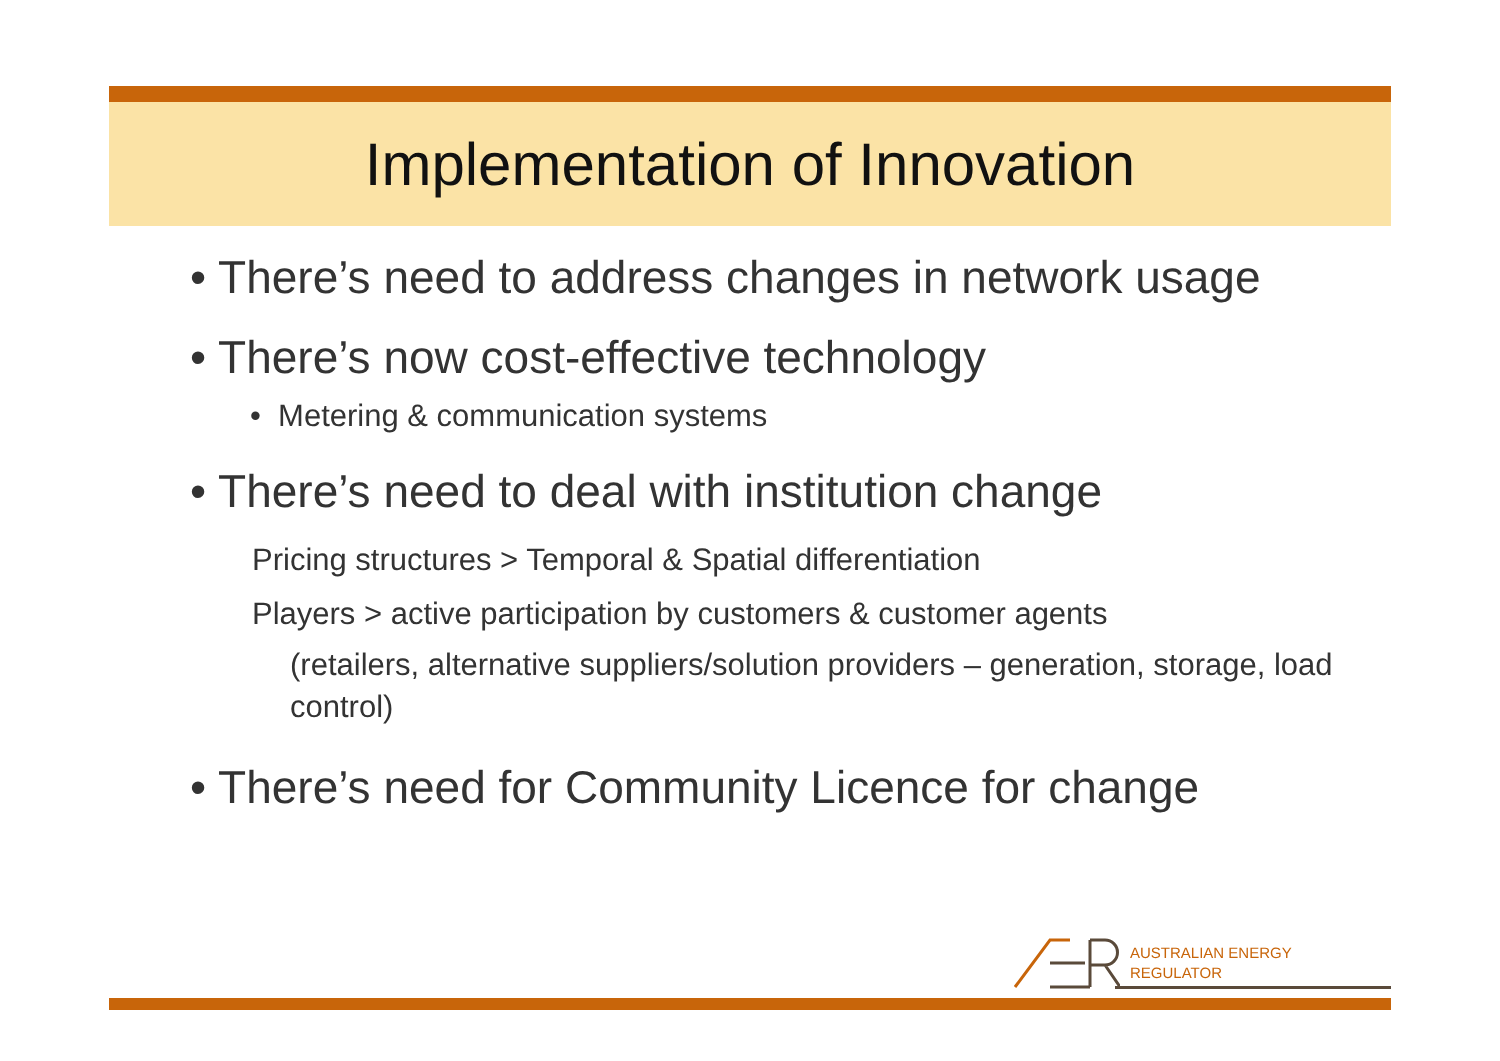Implementation of Innovation
• There’s need to address changes in network usage
• There’s now cost-effective technology
• Metering & communication systems
• There’s need to deal with institution change
Pricing structures > Temporal & Spatial differentiation
Players > active participation by customers & customer agents
(retailers, alternative suppliers/solution providers – generation, storage, load control)
• There’s need for Community Licence for change
AUSTRALIAN ENERGY
REGULATOR